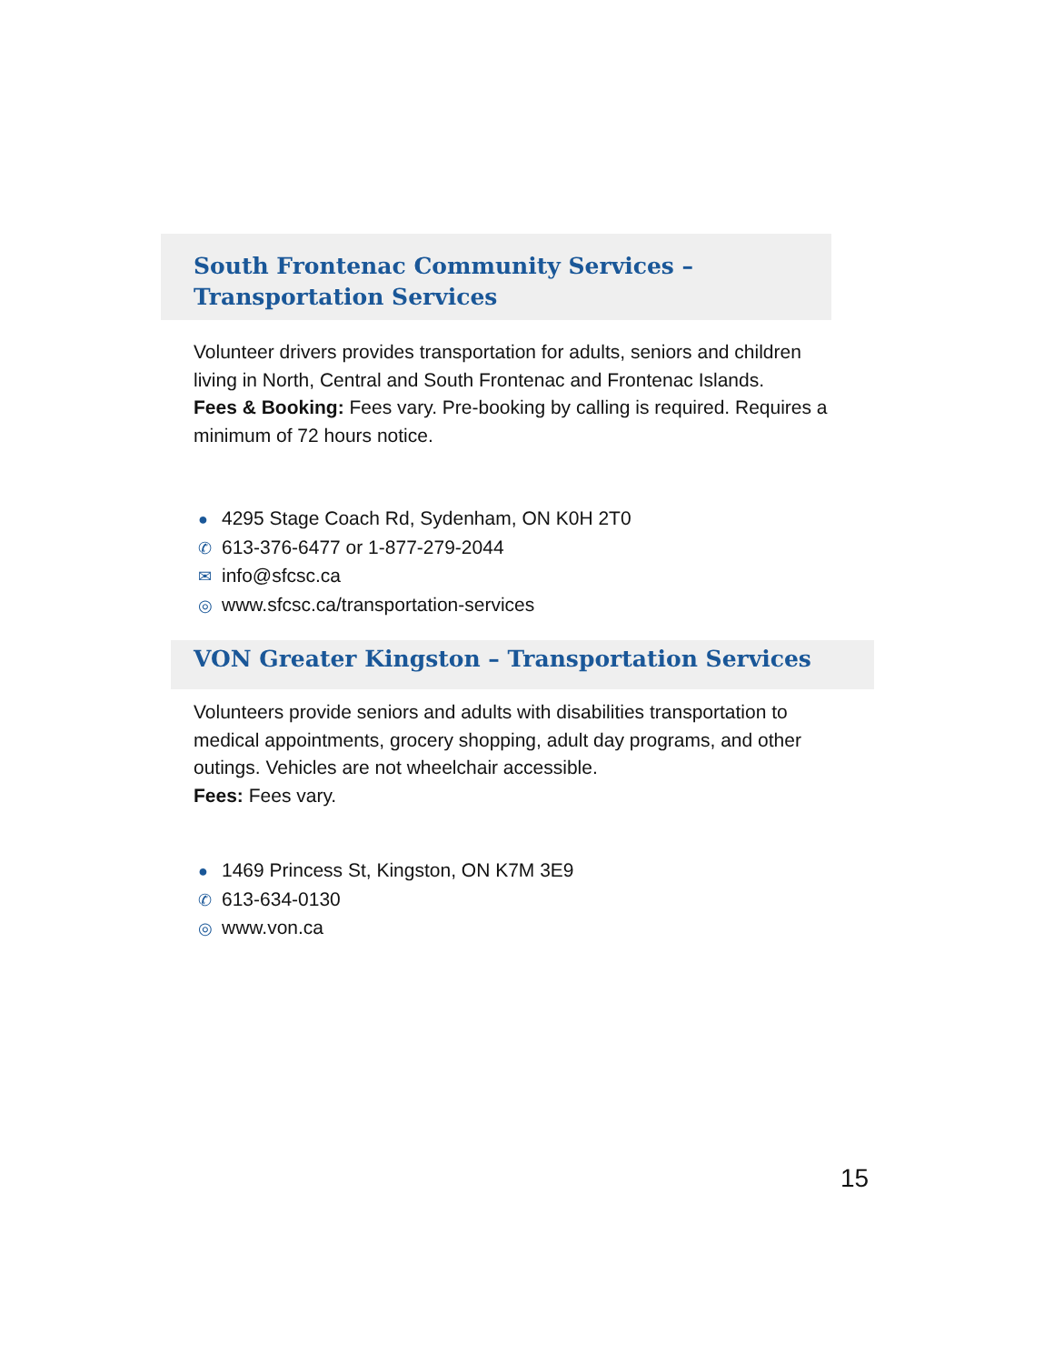South Frontenac Community Services –
Transportation Services
Volunteer drivers provides transportation for adults, seniors and children living in North, Central and South Frontenac and Frontenac Islands.
Fees & Booking: Fees vary. Pre-booking by calling is required. Requires a minimum of 72 hours notice.
● 4295 Stage Coach Rd, Sydenham, ON K0H 2T0
✆ 613-376-6477 or 1-877-279-2044
✉ info@sfcsc.ca
◎ www.sfcsc.ca/transportation-services
VON Greater Kingston – Transportation Services
Volunteers provide seniors and adults with disabilities transportation to medical appointments, grocery shopping, adult day programs, and other outings. Vehicles are not wheelchair accessible.
Fees: Fees vary.
● 1469 Princess St, Kingston, ON K7M 3E9
✆ 613-634-0130
◎ www.von.ca
15